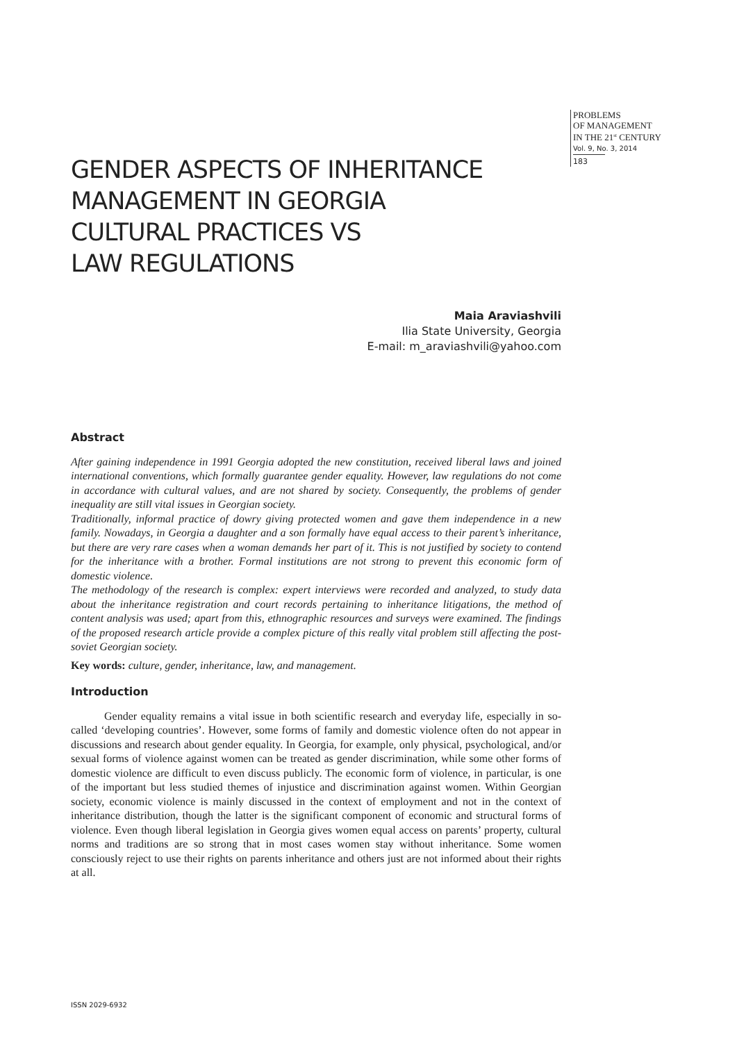PROBLEMS
OF MANAGEMENT
IN THE 21<sup>st</sup> CENTURY
Vol. 9, No. 3, 2014
183
GENDER ASPECTS OF INHERITANCE
MANAGEMENT IN GEORGIA
CULTURAL PRACTICES VS
LAW REGULATIONS
Maia Araviashvili
Ilia State University, Georgia
E-mail: m_araviashvili@yahoo.com
Abstract
After gaining independence in 1991 Georgia adopted the new constitution, received liberal laws and joined international conventions, which formally guarantee gender equality. However, law regulations do not come in accordance with cultural values, and are not shared by society. Consequently, the problems of gender inequality are still vital issues in Georgian society.
Traditionally, informal practice of dowry giving protected women and gave them independence in a new family. Nowadays, in Georgia a daughter and a son formally have equal access to their parent’s inheritance, but there are very rare cases when a woman demands her part of it. This is not justified by society to contend for the inheritance with a brother. Formal institutions are not strong to prevent this economic form of domestic violence.
The methodology of the research is complex: expert interviews were recorded and analyzed, to study data about the inheritance registration and court records pertaining to inheritance litigations, the method of content analysis was used; apart from this, ethnographic resources and surveys were examined. The findings of the proposed research article provide a complex picture of this really vital problem still affecting the post-soviet Georgian society.
Key words: culture, gender, inheritance, law, and management.
Introduction
Gender equality remains a vital issue in both scientific research and everyday life, especially in so-called ‘developing countries’. However, some forms of family and domestic violence often do not appear in discussions and research about gender equality. In Georgia, for example, only physical, psychological, and/or sexual forms of violence against women can be treated as gender discrimination, while some other forms of domestic violence are difficult to even discuss publicly. The economic form of violence, in particular, is one of the important but less studied themes of injustice and discrimination against women. Within Georgian society, economic violence is mainly discussed in the context of employment and not in the context of inheritance distribution, though the latter is the significant component of economic and structural forms of violence. Even though liberal legislation in Georgia gives women equal access on parents’ property, cultural norms and traditions are so strong that in most cases women stay without inheritance. Some women consciously reject to use their rights on parents inheritance and others just are not informed about their rights at all.
ISSN 2029-6932